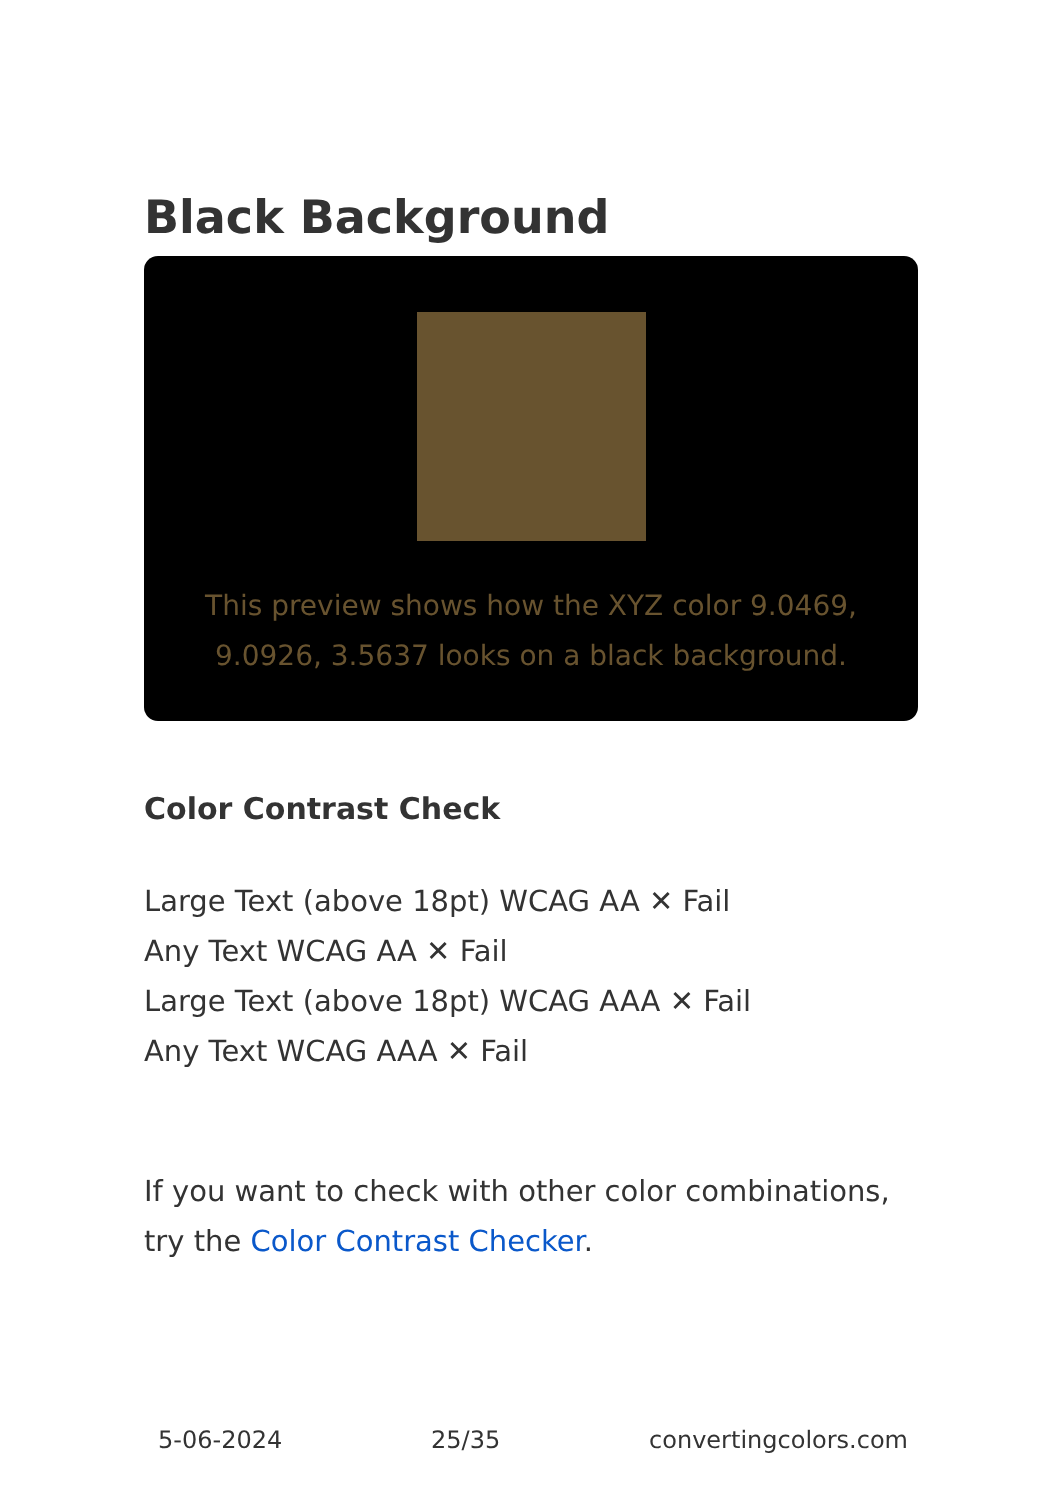Black Background
This preview shows how the XYZ color 9.0469, 9.0926, 3.5637 looks on a black background.
Color Contrast Check
Large Text (above 18pt) WCAG AA ✕ Fail
Any Text WCAG AA ✕ Fail
Large Text (above 18pt) WCAG AAA ✕ Fail
Any Text WCAG AAA ✕ Fail
If you want to check with other color combinations, try the Color Contrast Checker.
5-06-2024 25/35 convertingcolors.com